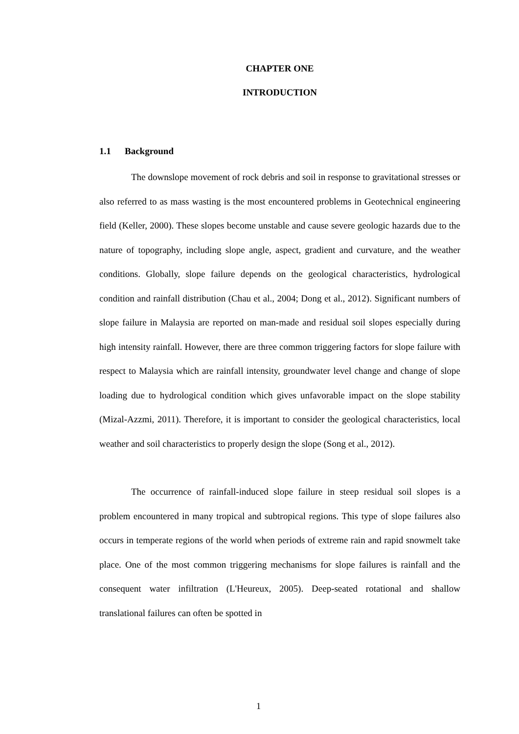CHAPTER ONE
INTRODUCTION
1.1 Background
The downslope movement of rock debris and soil in response to gravitational stresses or also referred to as mass wasting is the most encountered problems in Geotechnical engineering field (Keller, 2000). These slopes become unstable and cause severe geologic hazards due to the nature of topography, including slope angle, aspect, gradient and curvature, and the weather conditions. Globally, slope failure depends on the geological characteristics, hydrological condition and rainfall distribution (Chau et al., 2004; Dong et al., 2012). Significant numbers of slope failure in Malaysia are reported on man-made and residual soil slopes especially during high intensity rainfall. However, there are three common triggering factors for slope failure with respect to Malaysia which are rainfall intensity, groundwater level change and change of slope loading due to hydrological condition which gives unfavorable impact on the slope stability (Mizal-Azzmi, 2011). Therefore, it is important to consider the geological characteristics, local weather and soil characteristics to properly design the slope (Song et al., 2012).
The occurrence of rainfall-induced slope failure in steep residual soil slopes is a problem encountered in many tropical and subtropical regions. This type of slope failures also occurs in temperate regions of the world when periods of extreme rain and rapid snowmelt take place. One of the most common triggering mechanisms for slope failures is rainfall and the consequent water infiltration (L'Heureux, 2005). Deep-seated rotational and shallow translational failures can often be spotted in
1